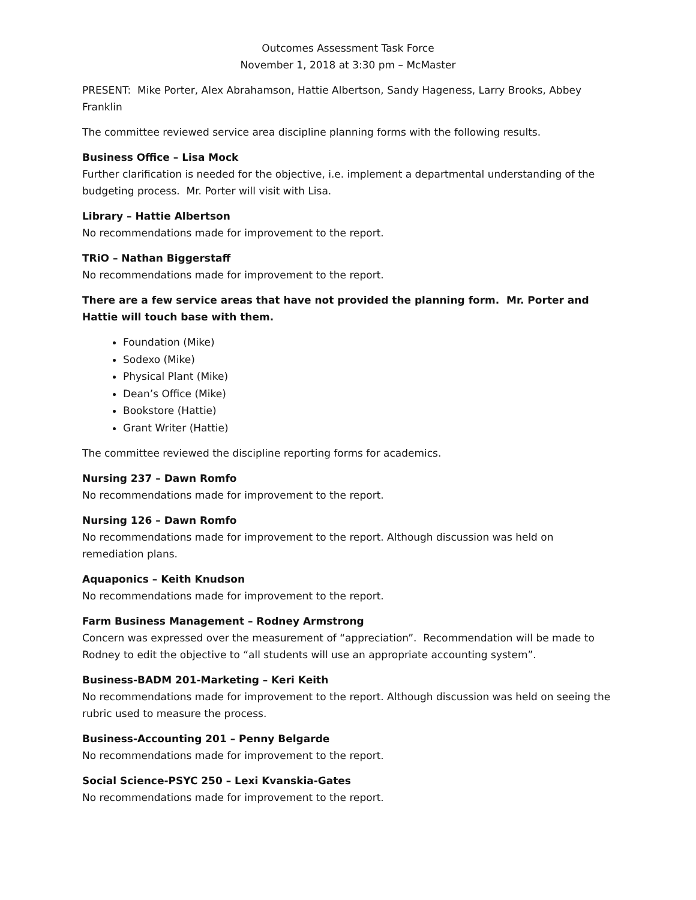Outcomes Assessment Task Force
November 1, 2018 at 3:30 pm – McMaster
PRESENT: Mike Porter, Alex Abrahamson, Hattie Albertson, Sandy Hageness, Larry Brooks, Abbey Franklin
The committee reviewed service area discipline planning forms with the following results.
Business Office – Lisa Mock
Further clarification is needed for the objective, i.e. implement a departmental understanding of the budgeting process. Mr. Porter will visit with Lisa.
Library – Hattie Albertson
No recommendations made for improvement to the report.
TRiO – Nathan Biggerstaff
No recommendations made for improvement to the report.
There are a few service areas that have not provided the planning form. Mr. Porter and Hattie will touch base with them.
Foundation (Mike)
Sodexo (Mike)
Physical Plant (Mike)
Dean’s Office (Mike)
Bookstore (Hattie)
Grant Writer (Hattie)
The committee reviewed the discipline reporting forms for academics.
Nursing 237 – Dawn Romfo
No recommendations made for improvement to the report.
Nursing 126 – Dawn Romfo
No recommendations made for improvement to the report. Although discussion was held on remediation plans.
Aquaponics – Keith Knudson
No recommendations made for improvement to the report.
Farm Business Management – Rodney Armstrong
Concern was expressed over the measurement of “appreciation”. Recommendation will be made to Rodney to edit the objective to “all students will use an appropriate accounting system”.
Business-BADM 201-Marketing – Keri Keith
No recommendations made for improvement to the report. Although discussion was held on seeing the rubric used to measure the process.
Business-Accounting 201 – Penny Belgarde
No recommendations made for improvement to the report.
Social Science-PSYC 250 – Lexi Kvanskia-Gates
No recommendations made for improvement to the report.